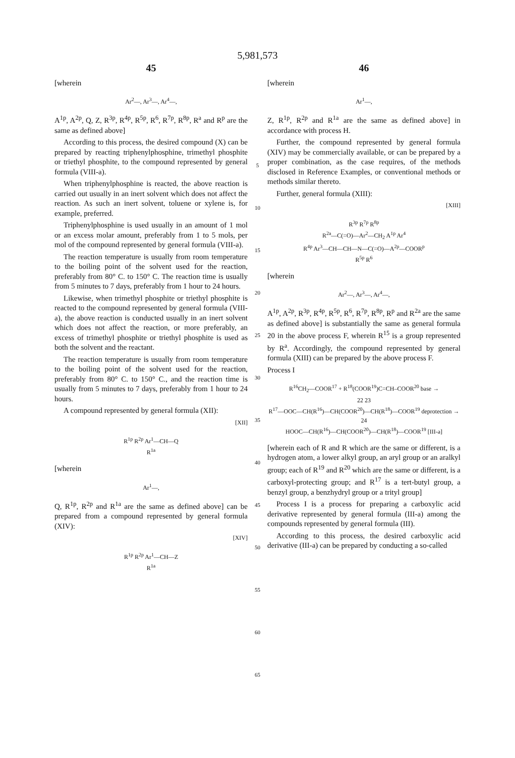5,981,573
45
[wherein
Ar<sup>2</sup>—, Ar<sup>3</sup>—, Ar<sup>4</sup>—,
A<sup>1p</sup>, A<sup>2p</sup>, Q, Z, R<sup>3p</sup>, R<sup>4p</sup>, R<sup>5p</sup>, R<sup>6</sup>, R<sup>7p</sup>, R<sup>8p</sup>, R<sup>a</sup> and R<sup>p</sup> are the same as defined above]
According to this process, the desired compound (X) can be prepared by reacting triphenylphosphine, trimethyl phosphite or triethyl phosphite, to the compound represented by general formula (VIII-a).
When triphenylphosphine is reacted, the above reaction is carried out usually in an inert solvent which does not affect the reaction. As such an inert solvent, toluene or xylene is, for example, preferred.
Triphenylphosphine is used usually in an amount of 1 mol or an excess molar amount, preferably from 1 to 5 mols, per mol of the compound represented by general formula (VIII-a).
The reaction temperature is usually from room temperature to the boiling point of the solvent used for the reaction, preferably from 80° C. to 150° C. The reaction time is usually from 5 minutes to 7 days, preferably from 1 hour to 24 hours.
Likewise, when trimethyl phosphite or triethyl phosphite is reacted to the compound represented by general formula (VIII-a), the above reaction is conducted usually in an inert solvent which does not affect the reaction, or more preferably, an excess of trimethyl phosphite or triethyl phosphite is used as both the solvent and the reactant.
The reaction temperature is usually from room temperature to the boiling point of the solvent used for the reaction, preferably from 80° C. to 150° C., and the reaction time is usually from 5 minutes to 7 days, preferably from 1 hour to 24 hours.
A compound represented by general formula (XII):
[XII]
R<sup>1p</sup> R<sup>2p</sup> Ar<sup>1</sup>—CH—Q
R<sup>1a</sup>
[wherein
Ar<sup>1</sup>—,
Q, R<sup>1p</sup>, R<sup>2p</sup> and R<sup>1a</sup> are the same as defined above] can be prepared from a compound represented by general formula (XIV):
[XIV]
R<sup>1p</sup> R<sup>2p</sup> Ar<sup>1</sup>—CH—Z
R<sup>1a</sup>
5
10
15
20
25
30
35
40
45
50
55
60
65
46
[wherein
Ar<sup>1</sup>—,
Z, R<sup>1p</sup>, R<sup>2p</sup> and R<sup>1a</sup> are the same as defined above] in accordance with process H.
Further, the compound represented by general formula (XIV) may be commercially available, or can be prepared by a proper combination, as the case requires, of the methods disclosed in Reference Examples, or conventional methods or methods similar thereto.
Further, general formula (XIII):
[XIII]
R<sup>3p</sup> R<sup>7p</sup> R<sup>8p</sup>
R<sup>2a</sup>—C(=O)—Ar<sup>2</sup>—CH<sub>2</sub> A<sup>1p</sup> Ar<sup>4</sup>
R<sup>4p</sup> Ar<sup>3</sup>—CH—CH—N—C(=O)—A<sup>2p</sup>—COOR<sup>p</sup>
R<sup>5p</sup> R<sup>6</sup>
[wherein
Ar<sup>2</sup>—, Ar<sup>3</sup>—, Ar<sup>4</sup>—,
A<sup>1p</sup>, A<sup>2p</sup>, R<sup>3p</sup>, R<sup>4p</sup>, R<sup>5p</sup>, R<sup>6</sup>, R<sup>7p</sup>, R<sup>8p</sup>, R<sup>p</sup> and R<sup>2a</sup> are the same as defined above] is substantially the same as general formula 20 in the above process F, wherein R<sup>15</sup> is a group represented by R<sup>a</sup>. Accordingly, the compound represented by general formula (XIII) can be prepared by the above process F.
Process I
R<sup>16</sup>CH<sub>2</sub>—COOR<sup>17</sup> + R<sup>18</sup>(COOR<sup>19</sup>)C=CH–COOR<sup>20</sup> base →
22 23
R<sup>17</sup>—OOC—CH(R<sup>16</sup>)—CH(COOR<sup>20</sup>)—CH(R<sup>18</sup>)—COOR<sup>19</sup> deprotection →
24
HOOC—CH(R<sup>16</sup>)—CH(COOR<sup>20</sup>)—CH(R<sup>18</sup>)—COOR<sup>19</sup> [III-a]
[wherein each of R and R which are the same or different, is a hydrogen atom, a lower alkyl group, an aryl group or an aralkyl group; each of R<sup>19</sup> and R<sup>20</sup> which are the same or different, is a carboxyl-protecting group; and R<sup>17</sup> is a tert-butyl group, a benzyl group, a benzhydryl group or a trityl group]
Process I is a process for preparing a carboxylic acid derivative represented by general formula (III-a) among the compounds represented by general formula (III).
According to this process, the desired carboxylic acid derivative (III-a) can be prepared by conducting a so-called